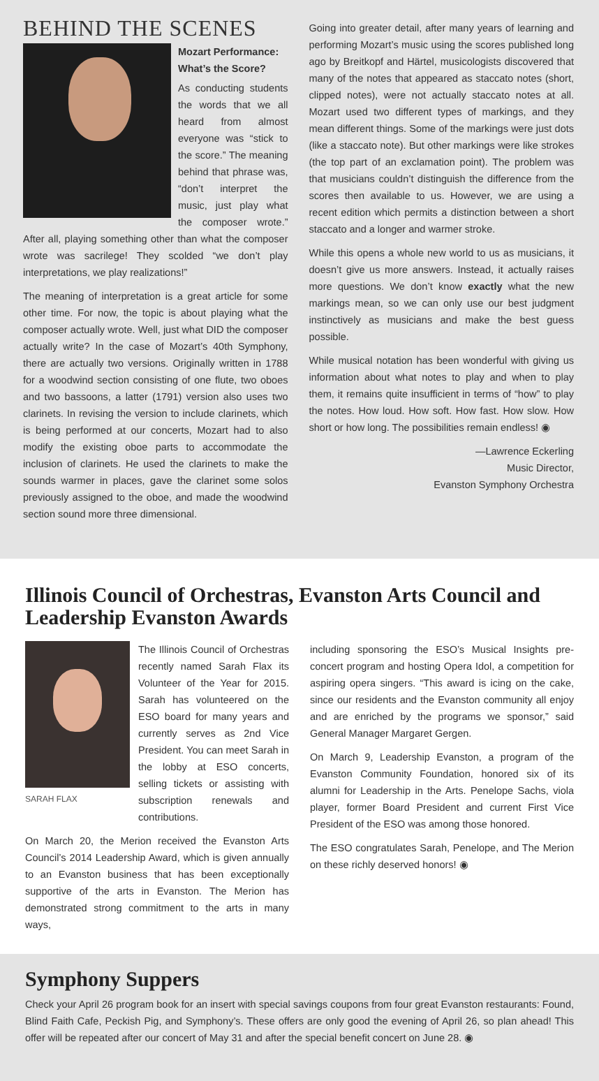BEHIND THE SCENES
Mozart Performance:
What’s the Score?
As conducting students the words that we all heard from almost everyone was “stick to the score.” The meaning behind that phrase was, “don’t interpret the music, just play what the composer wrote.” After all, playing something other than what the composer wrote was sacrilege! They scolded “we don’t play interpretations, we play realizations!”
The meaning of interpretation is a great article for some other time. For now, the topic is about playing what the composer actually wrote. Well, just what DID the composer actually write? In the case of Mozart’s 40th Symphony, there are actually two versions. Originally written in 1788 for a woodwind section consisting of one flute, two oboes and two bassoons, a latter (1791) version also uses two clarinets. In revising the version to include clarinets, which is being performed at our concerts, Mozart had to also modify the existing oboe parts to accommodate the inclusion of clarinets. He used the clarinets to make the sounds warmer in places, gave the clarinet some solos previously assigned to the oboe, and made the woodwind section sound more three dimensional.
Going into greater detail, after many years of learning and performing Mozart’s music using the scores published long ago by Breitkopf and Härtel, musicologists discovered that many of the notes that appeared as staccato notes (short, clipped notes), were not actually staccato notes at all. Mozart used two different types of markings, and they mean different things. Some of the markings were just dots (like a staccato note). But other markings were like strokes (the top part of an exclamation point). The problem was that musicians couldn’t distinguish the difference from the scores then available to us. However, we are using a recent edition which permits a distinction between a short staccato and a longer and warmer stroke.
While this opens a whole new world to us as musicians, it doesn’t give us more answers. Instead, it actually raises more questions. We don’t know exactly what the new markings mean, so we can only use our best judgment instinctively as musicians and make the best guess possible.
While musical notation has been wonderful with giving us information about what notes to play and when to play them, it remains quite insufficient in terms of “how” to play the notes. How loud. How soft. How fast. How slow. How short or how long. The possibilities remain endless! ◉
—Lawrence Eckerling
Music Director,
Evanston Symphony Orchestra
Illinois Council of Orchestras, Evanston Arts Council and Leadership Evanston Awards
SARAH FLAX
The Illinois Council of Orchestras recently named Sarah Flax its Volunteer of the Year for 2015. Sarah has volunteered on the ESO board for many years and currently serves as 2nd Vice President. You can meet Sarah in the lobby at ESO concerts, selling tickets or assisting with subscription renewals and contributions.
On March 20, the Merion received the Evanston Arts Council’s 2014 Leadership Award, which is given annually to an Evanston business that has been exceptionally supportive of the arts in Evanston. The Merion has demonstrated strong commitment to the arts in many ways,
including sponsoring the ESO’s Musical Insights pre-concert program and hosting Opera Idol, a competition for aspiring opera singers. “This award is icing on the cake, since our residents and the Evanston community all enjoy and are enriched by the programs we sponsor,” said General Manager Margaret Gergen.
On March 9, Leadership Evanston, a program of the Evanston Community Foundation, honored six of its alumni for Leadership in the Arts. Penelope Sachs, viola player, former Board President and current First Vice President of the ESO was among those honored.
The ESO congratulates Sarah, Penelope, and The Merion on these richly deserved honors! ◉
Symphony Suppers
Check your April 26 program book for an insert with special savings coupons from four great Evanston restaurants: Found, Blind Faith Cafe, Peckish Pig, and Symphony’s. These offers are only good the evening of April 26, so plan ahead! This offer will be repeated after our concert of May 31 and after the special benefit concert on June 28. ◉